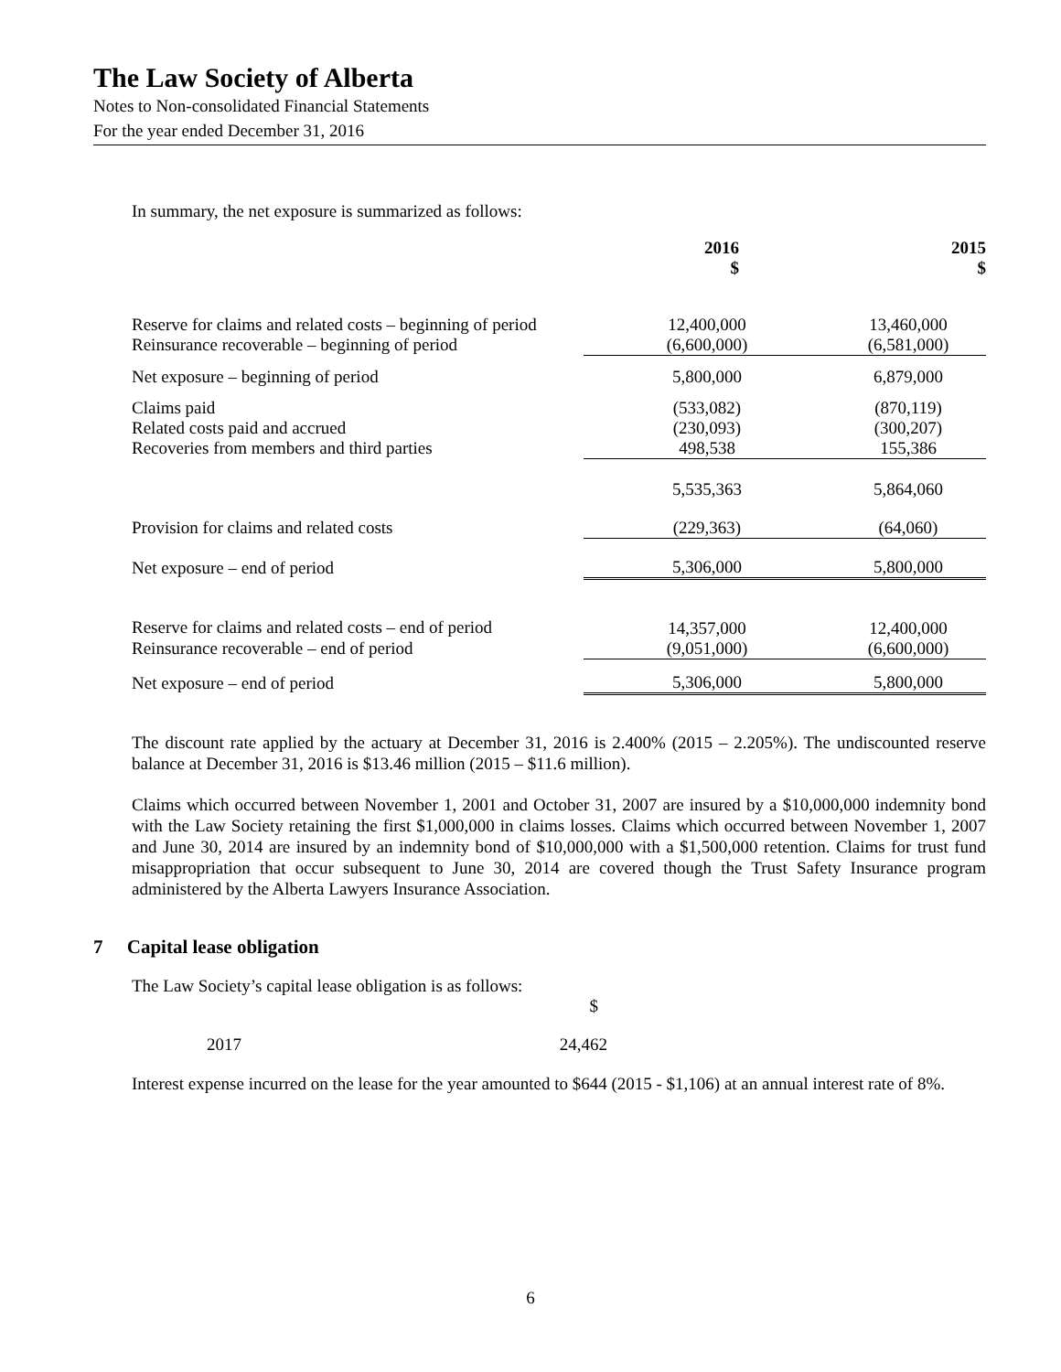The Law Society of Alberta
Notes to Non-consolidated Financial Statements
For the year ended December 31, 2016
In summary, the net exposure is summarized as follows:
| | 2016 $ | 2015 $ |
| --- | --- | --- |
| Reserve for claims and related costs – beginning of period | 12,400,000 | 13,460,000 |
| Reinsurance recoverable – beginning of period | (6,600,000) | (6,581,000) |
| Net exposure – beginning of period | 5,800,000 | 6,879,000 |
| Claims paid | (533,082) | (870,119) |
| Related costs paid and accrued | (230,093) | (300,207) |
| Recoveries from members and third parties | 498,538 | 155,386 |
| | 5,535,363 | 5,864,060 |
| Provision for claims and related costs | (229,363) | (64,060) |
| Net exposure – end of period | 5,306,000 | 5,800,000 |
| Reserve for claims and related costs – end of period | 14,357,000 | 12,400,000 |
| Reinsurance recoverable – end of period | (9,051,000) | (6,600,000) |
| Net exposure – end of period | 5,306,000 | 5,800,000 |
The discount rate applied by the actuary at December 31, 2016 is 2.400% (2015 – 2.205%). The undiscounted reserve balance at December 31, 2016 is $13.46 million (2015 – $11.6 million).
Claims which occurred between November 1, 2001 and October 31, 2007 are insured by a $10,000,000 indemnity bond with the Law Society retaining the first $1,000,000 in claims losses. Claims which occurred between November 1, 2007 and June 30, 2014 are insured by an indemnity bond of $10,000,000 with a $1,500,000 retention. Claims for trust fund misappropriation that occur subsequent to June 30, 2014 are covered though the Trust Safety Insurance program administered by the Alberta Lawyers Insurance Association.
7 Capital lease obligation
The Law Society’s capital lease obligation is as follows:
| | $ |
| 2017 | 24,462 |
Interest expense incurred on the lease for the year amounted to $644 (2015 - $1,106) at an annual interest rate of 8%.
6